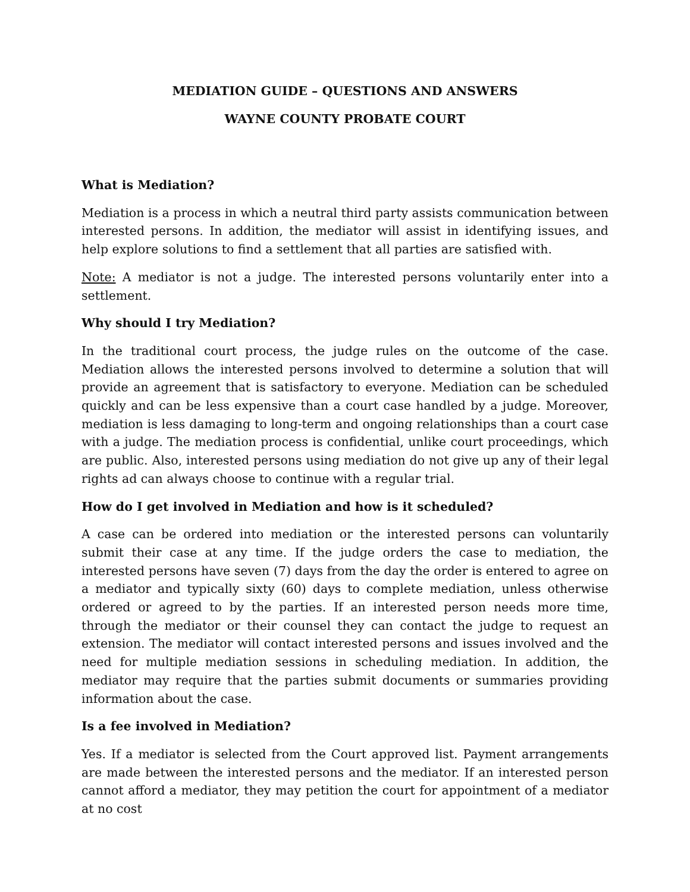MEDIATION GUIDE – QUESTIONS AND ANSWERS
WAYNE COUNTY PROBATE COURT
What is Mediation?
Mediation is a process in which a neutral third party assists communication between interested persons. In addition, the mediator will assist in identifying issues, and help explore solutions to find a settlement that all parties are satisfied with.
Note: A mediator is not a judge. The interested persons voluntarily enter into a settlement.
Why should I try Mediation?
In the traditional court process, the judge rules on the outcome of the case. Mediation allows the interested persons involved to determine a solution that will provide an agreement that is satisfactory to everyone. Mediation can be scheduled quickly and can be less expensive than a court case handled by a judge. Moreover, mediation is less damaging to long-term and ongoing relationships than a court case with a judge. The mediation process is confidential, unlike court proceedings, which are public. Also, interested persons using mediation do not give up any of their legal rights ad can always choose to continue with a regular trial.
How do I get involved in Mediation and how is it scheduled?
A case can be ordered into mediation or the interested persons can voluntarily submit their case at any time. If the judge orders the case to mediation, the interested persons have seven (7) days from the day the order is entered to agree on a mediator and typically sixty (60) days to complete mediation, unless otherwise ordered or agreed to by the parties. If an interested person needs more time, through the mediator or their counsel they can contact the judge to request an extension. The mediator will contact interested persons and issues involved and the need for multiple mediation sessions in scheduling mediation. In addition, the mediator may require that the parties submit documents or summaries providing information about the case.
Is a fee involved in Mediation?
Yes. If a mediator is selected from the Court approved list. Payment arrangements are made between the interested persons and the mediator. If an interested person cannot afford a mediator, they may petition the court for appointment of a mediator at no cost